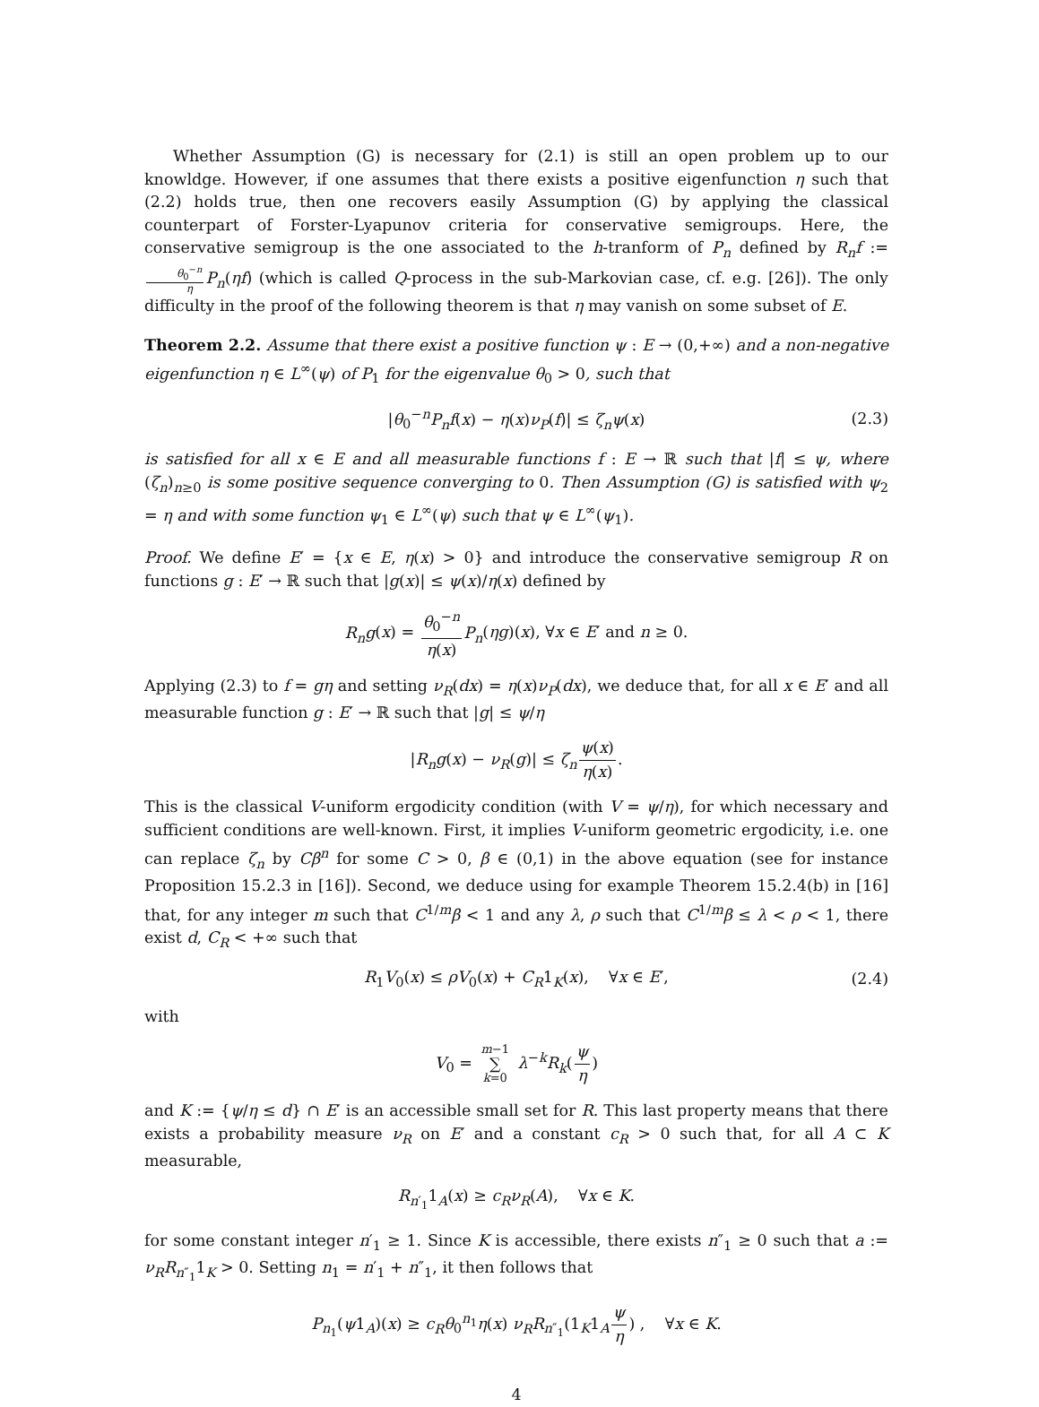Whether Assumption (G) is necessary for (2.1) is still an open problem up to our knowldge. However, if one assumes that there exists a positive eigenfunction η such that (2.2) holds true, then one recovers easily Assumption (G) by applying the classical counterpart of Forster-Lyapunov criteria for conservative semigroups. Here, the conservative semigroup is the one associated to the h-tranform of P<sub>n</sub> defined by R<sub>n</sub>f := θ<sub>0</sub><sup>−n</sup> η P<sub>n</sub>(ηf) (which is called Q-process in the sub-Markovian case, cf. e.g. [26]). The only difficulty in the proof of the following theorem is that η may vanish on some subset of E.
Theorem 2.2. Assume that there exist a positive function ψ : E → (0,+∞) and a non-negative eigenfunction η ∈ L<sup>∞</sup>(ψ) of P<sub>1</sub> for the eigenvalue θ<sub>0</sub> > 0, such that
|θ<sub>0</sub><sup>−n</sup>P<sub>n</sub>f(x) − η(x)ν<sub>P</sub>(f)| ≤ ζ<sub>n</sub>ψ(x) (2.3)
is satisfied for all x ∈ E and all measurable functions f : E → ℝ such that |f| ≤ ψ, where (ζ<sub>n</sub>)<sub>n≥0</sub> is some positive sequence converging to 0. Then Assumption (G) is satisfied with ψ<sub>2</sub> = η and with some function ψ<sub>1</sub> ∈ L<sup>∞</sup>(ψ) such that ψ ∈ L<sup>∞</sup>(ψ<sub>1</sub>).
Proof. We define E′ = {x ∈ E, η(x) > 0} and introduce the conservative semigroup R on functions g : E′ → ℝ such that |g(x)| ≤ ψ(x)/η(x) defined by
R<sub>n</sub>g(x) = θ<sub>0</sub><sup>−n</sup> η(x) P<sub>n</sub>(ηg)(x), ∀x ∈ E′ and n ≥ 0.
Applying (2.3) to f = gη and setting ν<sub>R</sub>(dx) = η(x)ν<sub>P</sub>(dx), we deduce that, for all x ∈ E′ and all measurable function g : E′ → ℝ such that |g| ≤ ψ/η
|R<sub>n</sub>g(x) − ν<sub>R</sub>(g)| ≤ ζ<sub>n</sub> ψ(x) η(x).
This is the classical V-uniform ergodicity condition (with V = ψ/η), for which necessary and sufficient conditions are well-known. First, it implies V-uniform geometric ergodicity, i.e. one can replace ζ<sub>n</sub> by Cβ<sup>n</sup> for some C > 0, β ∈ (0,1) in the above equation (see for instance Proposition 15.2.3 in [16]). Second, we deduce using for example Theorem 15.2.4(b) in [16] that, for any integer m such that C<sup>1/m</sup>β < 1 and any λ, ρ such that C<sup>1/m</sup>β ≤ λ < ρ < 1, there exist d, C<sub>R</sub> < +∞ such that
R<sub>1</sub>V<sub>0</sub>(x) ≤ ρV<sub>0</sub>(x) + C<sub>R</sub>1<sub>K</sub>(x), ∀x ∈ E′, (2.4)
with
V<sub>0</sub> = m−1 ∑ k=0 λ<sup>−k</sup>R<sub>k</sub>(ψ η)
and K := {ψ/η ≤ d} ∩ E′ is an accessible small set for R. This last property means that there exists a probability measure ν<sub>R</sub> on E′ and a constant c<sub>R</sub> > 0 such that, for all A ⊂ K measurable,
R<sub>n′<sub>1</sub></sub>1<sub>A</sub>(x) ≥ c<sub>R</sub>ν<sub>R</sub>(A), ∀x ∈ K.
for some constant integer n′<sub>1</sub> ≥ 1. Since K is accessible, there exists n″<sub>1</sub> ≥ 0 such that a := ν<sub>R</sub>R<sub>n″<sub>1</sub></sub>1<sub>K</sub> > 0. Setting n<sub>1</sub> = n′<sub>1</sub> + n″<sub>1</sub>, it then follows that
P<sub>n<sub>1</sub></sub>(ψ1<sub>A</sub>)(x) ≥ c<sub>R</sub>θ<sub>0</sub><sup>n<sub>1</sub></sup>η(x) ν<sub>R</sub>R<sub>n″<sub>1</sub></sub>(1<sub>K</sub>1<sub>A</sub>ψ η) , ∀x ∈ K.
4